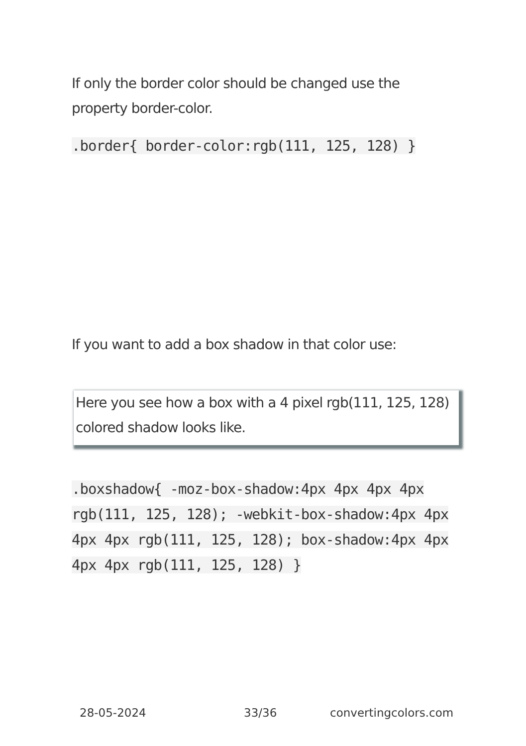If only the border color should be changed use the property border-color.
.border{ border-color:rgb(111, 125, 128) }
If you want to add a box shadow in that color use:
Here you see how a box with a 4 pixel rgb(111, 125, 128) colored shadow looks like.
.boxshadow{ -moz-box-shadow:4px 4px 4px 4px rgb(111, 125, 128); -webkit-box-shadow:4px 4px 4px 4px rgb(111, 125, 128); box-shadow:4px 4px 4px 4px rgb(111, 125, 128) }
28-05-2024 33/36 convertingcolors.com